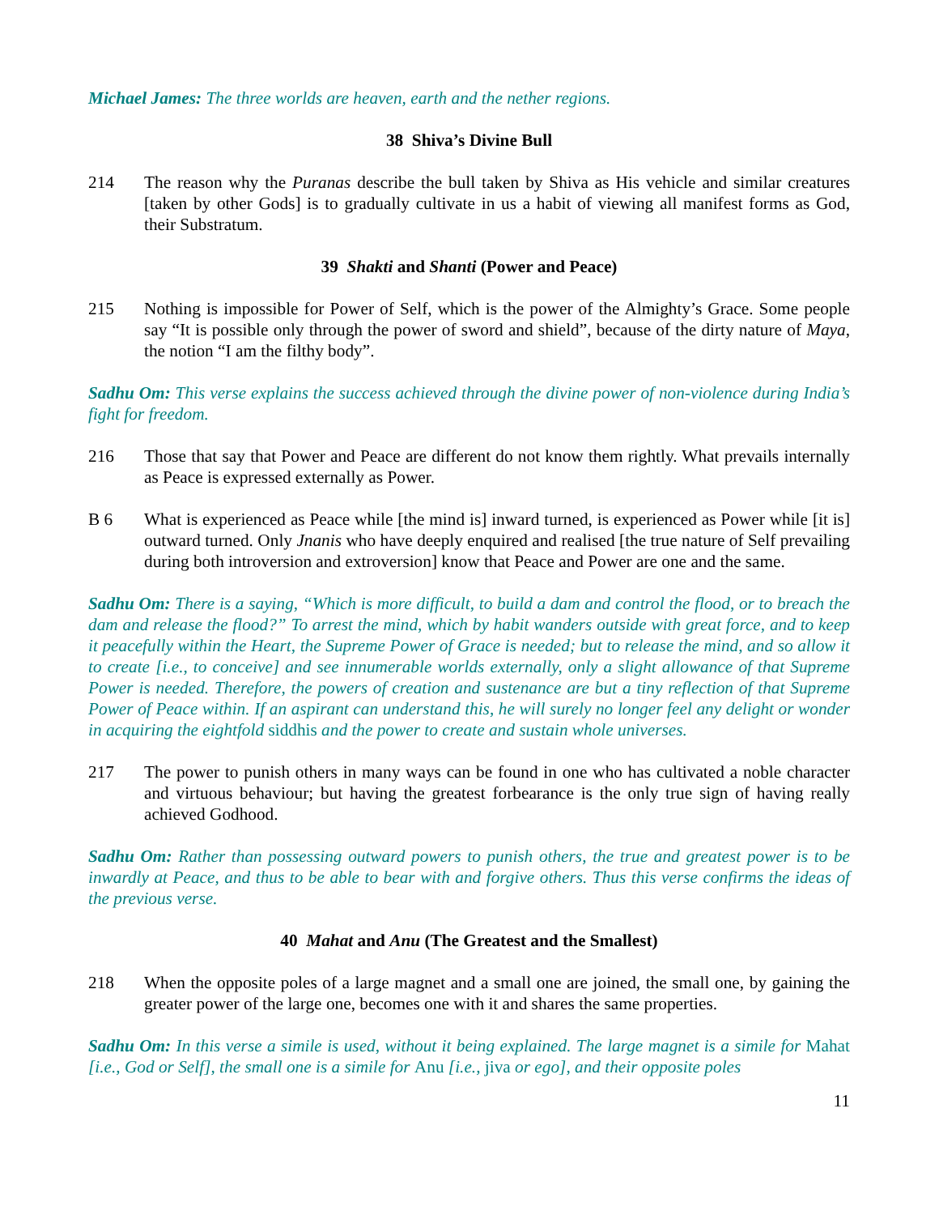Michael James: The three worlds are heaven, earth and the nether regions.
38 Shiva’s Divine Bull
214 The reason why the Puranas describe the bull taken by Shiva as His vehicle and similar creatures [taken by other Gods] is to gradually cultivate in us a habit of viewing all manifest forms as God, their Substratum.
39 Shakti and Shanti (Power and Peace)
215 Nothing is impossible for Power of Self, which is the power of the Almighty’s Grace. Some people say “It is possible only through the power of sword and shield”, because of the dirty nature of Maya, the notion “I am the filthy body”.
Sadhu Om: This verse explains the success achieved through the divine power of non-violence during India’s fight for freedom.
216 Those that say that Power and Peace are different do not know them rightly. What prevails internally as Peace is expressed externally as Power.
B 6 What is experienced as Peace while [the mind is] inward turned, is experienced as Power while [it is] outward turned. Only Jnanis who have deeply enquired and realised [the true nature of Self prevailing during both introversion and extroversion] know that Peace and Power are one and the same.
Sadhu Om: There is a saying, “Which is more difficult, to build a dam and control the flood, or to breach the dam and release the flood?” To arrest the mind, which by habit wanders outside with great force, and to keep it peacefully within the Heart, the Supreme Power of Grace is needed; but to release the mind, and so allow it to create [i.e., to conceive] and see innumerable worlds externally, only a slight allowance of that Supreme Power is needed. Therefore, the powers of creation and sustenance are but a tiny reflection of that Supreme Power of Peace within. If an aspirant can understand this, he will surely no longer feel any delight or wonder in acquiring the eightfold siddhis and the power to create and sustain whole universes.
217 The power to punish others in many ways can be found in one who has cultivated a noble character and virtuous behaviour; but having the greatest forbearance is the only true sign of having really achieved Godhood.
Sadhu Om: Rather than possessing outward powers to punish others, the true and greatest power is to be inwardly at Peace, and thus to be able to bear with and forgive others. Thus this verse confirms the ideas of the previous verse.
40 Mahat and Anu (The Greatest and the Smallest)
218 When the opposite poles of a large magnet and a small one are joined, the small one, by gaining the greater power of the large one, becomes one with it and shares the same properties.
Sadhu Om: In this verse a simile is used, without it being explained. The large magnet is a simile for Mahat [i.e., God or Self], the small one is a simile for Anu [i.e., jiva or ego], and their opposite poles
11